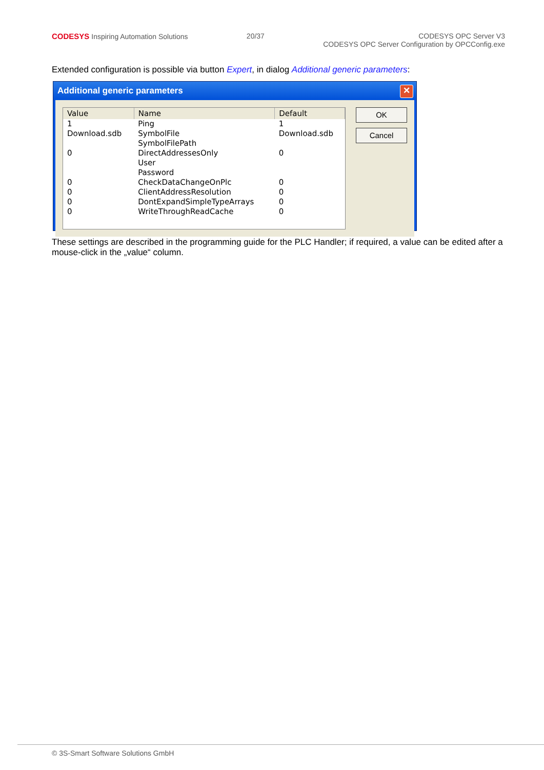CODESYS Inspiring Automation Solutions
20/37 CODESYS OPC Server V3
CODESYS OPC Server Configuration by OPCConfig.exe
Extended configuration is possible via button Expert, in dialog Additional generic parameters:
Additional generic parameters
✕
| Value | Name | Default |
| --- | --- | --- |
| 1 | Ping | 1 |
| Download.sdb | SymbolFile | Download.sdb |
| | SymbolFilePath | |
| 0 | DirectAddressesOnly | 0 |
| | User | |
| | Password | |
| 0 | CheckDataChangeOnPlc | 0 |
| 0 | ClientAddressResolution | 0 |
| 0 | DontExpandSimpleTypeArrays | 0 |
| 0 | WriteThroughReadCache | 0 |
OK
Cancel
These settings are described in the programming guide for the PLC Handler; if required, a value can be edited after a mouse-click in the „value“ column.
© 3S-Smart Software Solutions GmbH